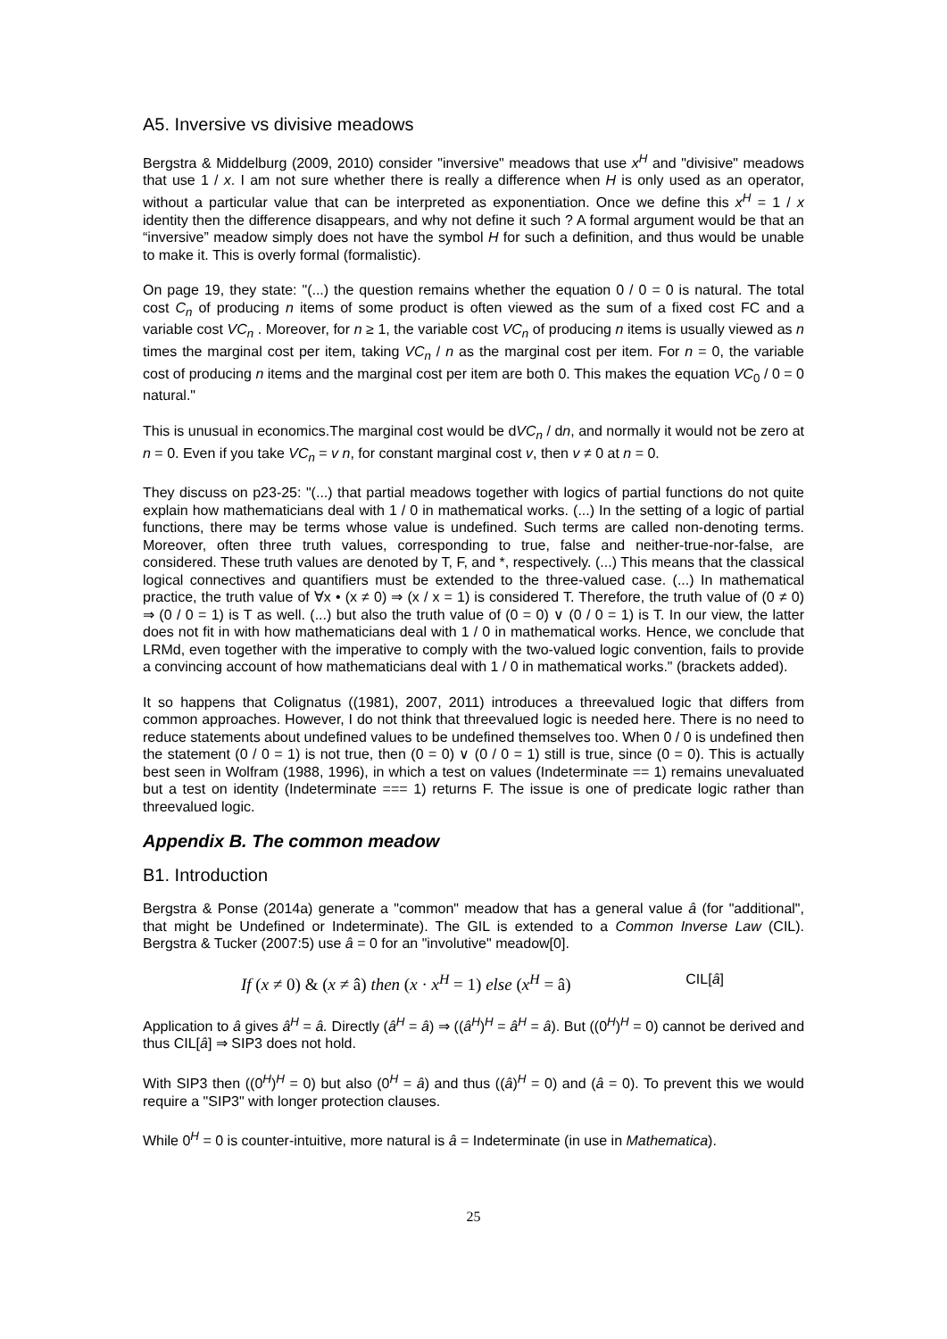A5. Inversive vs divisive meadows
Bergstra & Middelburg (2009, 2010) consider "inversive" meadows that use x<sup>H</sup> and "divisive" meadows that use 1 / x. I am not sure whether there is really a difference when H is only used as an operator, without a particular value that can be interpreted as exponentiation. Once we define this x<sup>H</sup> = 1 / x identity then the difference disappears, and why not define it such ? A formal argument would be that an “inversive” meadow simply does not have the symbol H for such a definition, and thus would be unable to make it. This is overly formal (formalistic).
On page 19, they state: "(...) the question remains whether the equation 0 / 0 = 0 is natural. The total cost C<sub>n</sub> of producing n items of some product is often viewed as the sum of a fixed cost FC and a variable cost VC<sub>n</sub> . Moreover, for n ≥ 1, the variable cost VC<sub>n</sub> of producing n items is usually viewed as n times the marginal cost per item, taking VC<sub>n</sub> / n as the marginal cost per item. For n = 0, the variable cost of producing n items and the marginal cost per item are both 0. This makes the equation VC<sub>0</sub> / 0 = 0 natural."
This is unusual in economics.The marginal cost would be dVC<sub>n</sub> / dn, and normally it would not be zero at n = 0. Even if you take VC<sub>n</sub> = v n, for constant marginal cost v, then v ≠ 0 at n = 0.
They discuss on p23-25: "(...) that partial meadows together with logics of partial functions do not quite explain how mathematicians deal with 1 / 0 in mathematical works. (...) In the setting of a logic of partial functions, there may be terms whose value is undefined. Such terms are called non-denoting terms. Moreover, often three truth values, corresponding to true, false and neither-true-nor-false, are considered. These truth values are denoted by T, F, and *, respectively. (...) This means that the classical logical connectives and quantifiers must be extended to the three-valued case. (...) In mathematical practice, the truth value of ∀x • (x ≠ 0) ⇒ (x / x = 1) is considered T. Therefore, the truth value of (0 ≠ 0) ⇒ (0 / 0 = 1) is T as well. (...) but also the truth value of (0 = 0) ∨ (0 / 0 = 1) is T. In our view, the latter does not fit in with how mathematicians deal with 1 / 0 in mathematical works. Hence, we conclude that LRMd, even together with the imperative to comply with the two-valued logic convention, fails to provide a convincing account of how mathematicians deal with 1 / 0 in mathematical works." (brackets added).
It so happens that Colignatus ((1981), 2007, 2011) introduces a threevalued logic that differs from common approaches. However, I do not think that threevalued logic is needed here. There is no need to reduce statements about undefined values to be undefined themselves too. When 0 / 0 is undefined then the statement (0 / 0 = 1) is not true, then (0 = 0) ∨ (0 / 0 = 1) still is true, since (0 = 0). This is actually best seen in Wolfram (1988, 1996), in which a test on values (Indeterminate == 1) remains unevaluated but a test on identity (Indeterminate === 1) returns F. The issue is one of predicate logic rather than threevalued logic.
Appendix B. The common meadow
B1. Introduction
Bergstra & Ponse (2014a) generate a "common" meadow that has a general value â (for "additional", that might be Undefined or Indeterminate). The GIL is extended to a Common Inverse Law (CIL). Bergstra & Tucker (2007:5) use â = 0 for an "involutive" meadow[0].
If (x ≠ 0) & (x ≠ â) then (x · x<sup>H</sup> = 1) else (x<sup>H</sup> = â) CIL[â]
Application to â gives â<sup>H</sup> = â. Directly (â<sup>H</sup> = â) ⇒ ((â<sup>H</sup>)<sup>H</sup> = â<sup>H</sup> = â). But ((0<sup>H</sup>)<sup>H</sup> = 0) cannot be derived and thus CIL[â] ⇒ SIP3 does not hold.
With SIP3 then ((0<sup>H</sup>)<sup>H</sup> = 0) but also (0<sup>H</sup> = â) and thus ((â)<sup>H</sup> = 0) and (â = 0). To prevent this we would require a "SIP3" with longer protection clauses.
While 0<sup>H</sup> = 0 is counter-intuitive, more natural is â = Indeterminate (in use in Mathematica).
25